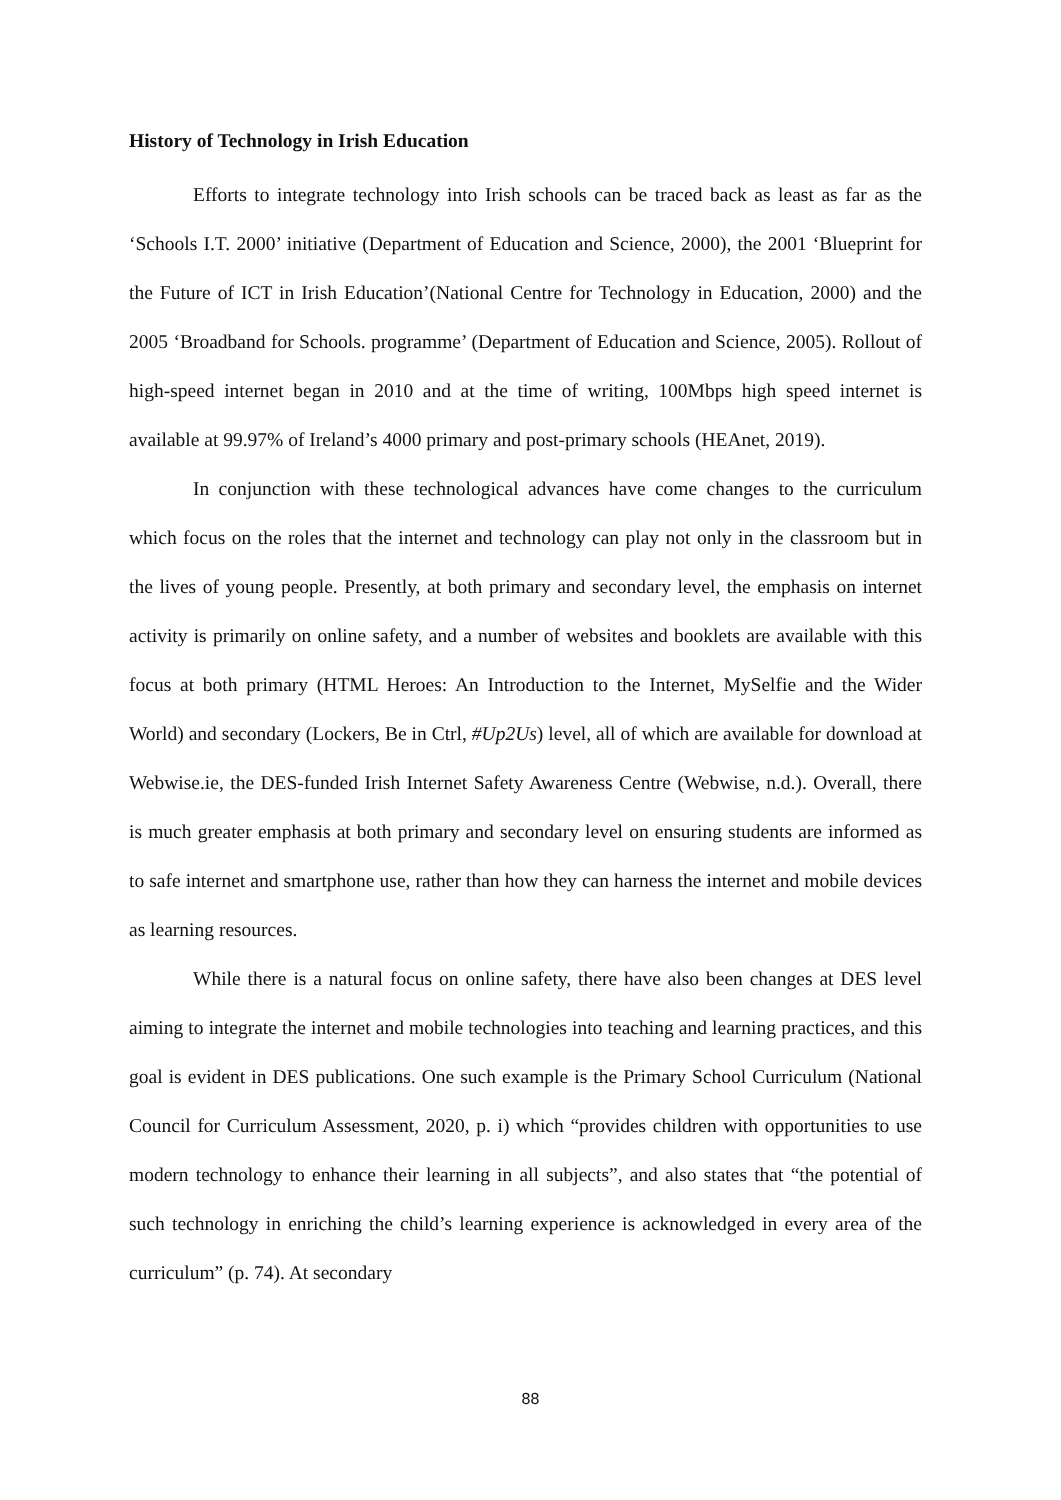History of Technology in Irish Education
Efforts to integrate technology into Irish schools can be traced back as least as far as the ‘Schools I.T. 2000’ initiative (Department of Education and Science, 2000), the 2001 ‘Blueprint for the Future of ICT in Irish Education’(National Centre for Technology in Education, 2000) and the 2005 ‘Broadband for Schools. programme’ (Department of Education and Science, 2005). Rollout of high-speed internet began in 2010 and at the time of writing, 100Mbps high speed internet is available at 99.97% of Ireland’s 4000 primary and post-primary schools (HEAnet, 2019).
In conjunction with these technological advances have come changes to the curriculum which focus on the roles that the internet and technology can play not only in the classroom but in the lives of young people. Presently, at both primary and secondary level, the emphasis on internet activity is primarily on online safety, and a number of websites and booklets are available with this focus at both primary (HTML Heroes: An Introduction to the Internet, MySelfie and the Wider World) and secondary (Lockers, Be in Ctrl, #Up2Us) level, all of which are available for download at Webwise.ie, the DES-funded Irish Internet Safety Awareness Centre (Webwise, n.d.). Overall, there is much greater emphasis at both primary and secondary level on ensuring students are informed as to safe internet and smartphone use, rather than how they can harness the internet and mobile devices as learning resources.
While there is a natural focus on online safety, there have also been changes at DES level aiming to integrate the internet and mobile technologies into teaching and learning practices, and this goal is evident in DES publications. One such example is the Primary School Curriculum (National Council for Curriculum Assessment, 2020, p. i) which “provides children with opportunities to use modern technology to enhance their learning in all subjects”, and also states that “the potential of such technology in enriching the child’s learning experience is acknowledged in every area of the curriculum” (p. 74). At secondary
88